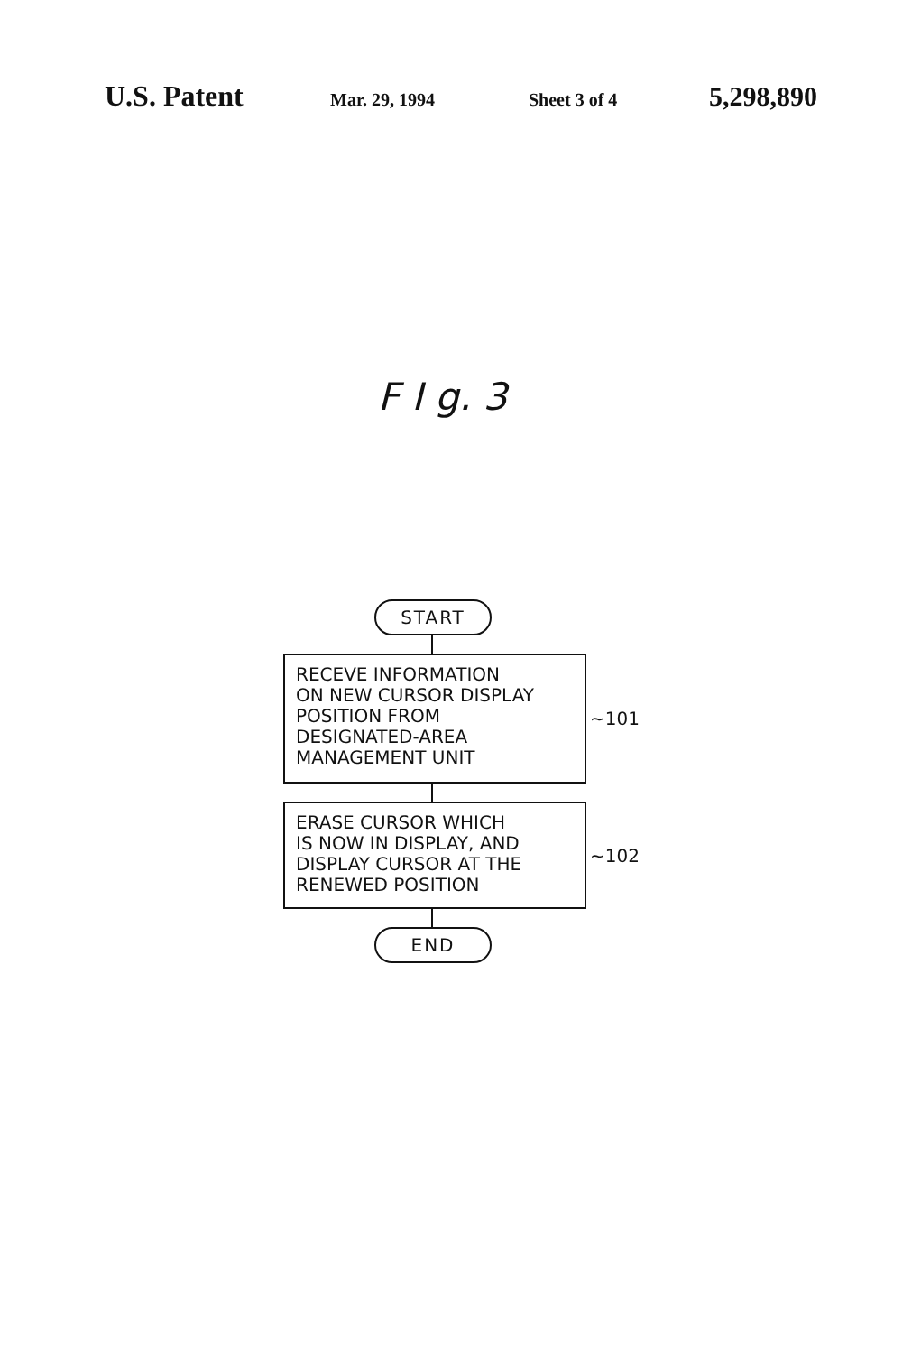U.S. Patent Mar. 29, 1994 Sheet 3 of 4 5,298,890
F I g. 3
START
RECEVE INFORMATION
ON NEW CURSOR DISPLAY
POSITION FROM
DESIGNATED-AREA
MANAGEMENT UNIT
~101
ERASE CURSOR WHICH
IS NOW IN DISPLAY, AND
DISPLAY CURSOR AT THE
RENEWED POSITION
~102
END